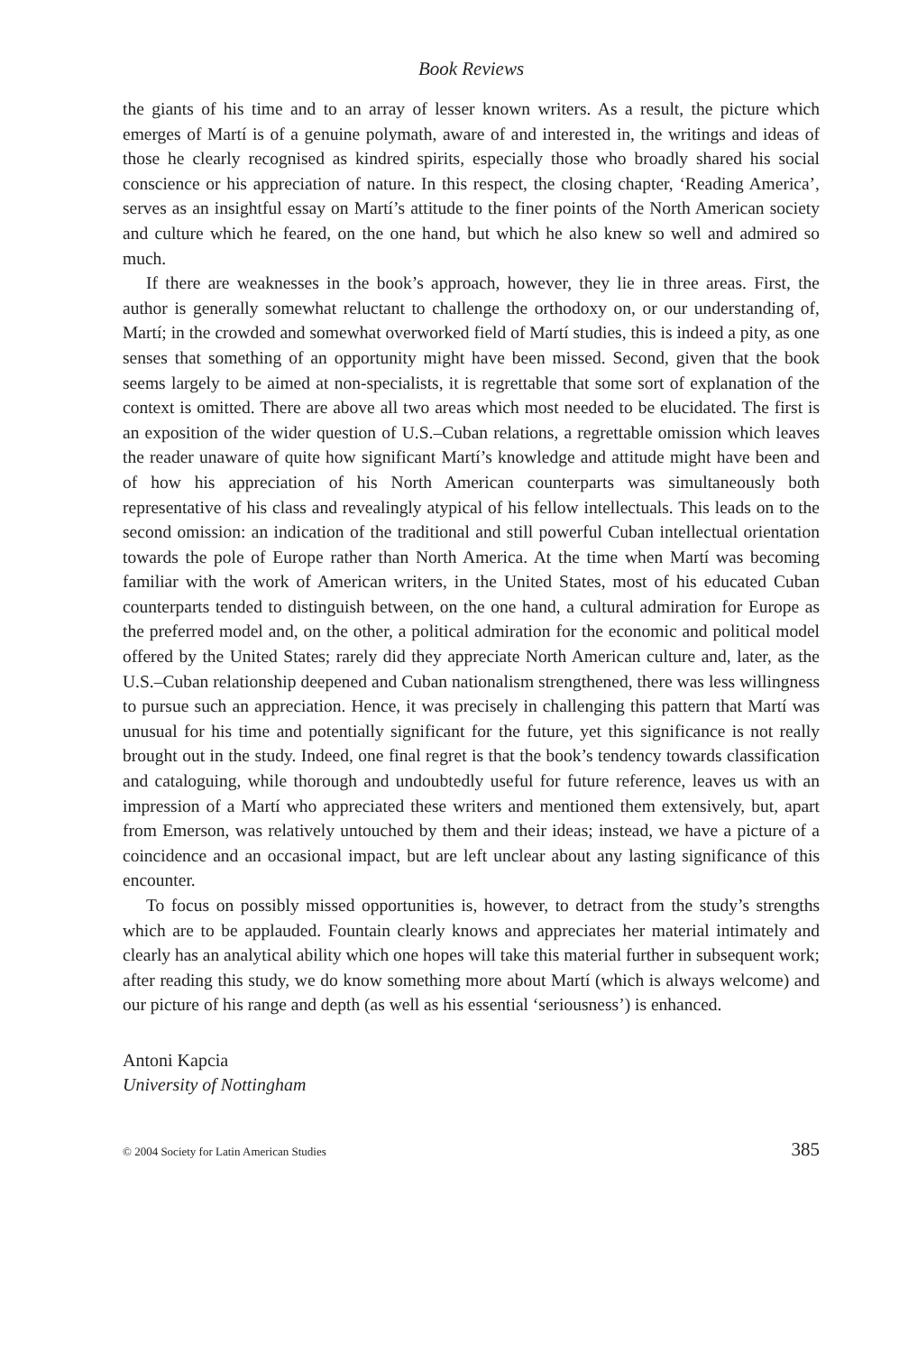Book Reviews
the giants of his time and to an array of lesser known writers. As a result, the picture which emerges of Martí is of a genuine polymath, aware of and interested in, the writings and ideas of those he clearly recognised as kindred spirits, especially those who broadly shared his social conscience or his appreciation of nature. In this respect, the closing chapter, ‘Reading America’, serves as an insightful essay on Martí’s attitude to the finer points of the North American society and culture which he feared, on the one hand, but which he also knew so well and admired so much.
If there are weaknesses in the book’s approach, however, they lie in three areas. First, the author is generally somewhat reluctant to challenge the orthodoxy on, or our understanding of, Martí; in the crowded and somewhat overworked field of Martí studies, this is indeed a pity, as one senses that something of an opportunity might have been missed. Second, given that the book seems largely to be aimed at non-specialists, it is regrettable that some sort of explanation of the context is omitted. There are above all two areas which most needed to be elucidated. The first is an exposition of the wider question of U.S.–Cuban relations, a regrettable omission which leaves the reader unaware of quite how significant Martí’s knowledge and attitude might have been and of how his appreciation of his North American counterparts was simultaneously both representative of his class and revealingly atypical of his fellow intellectuals. This leads on to the second omission: an indication of the traditional and still powerful Cuban intellectual orientation towards the pole of Europe rather than North America. At the time when Martí was becoming familiar with the work of American writers, in the United States, most of his educated Cuban counterparts tended to distinguish between, on the one hand, a cultural admiration for Europe as the preferred model and, on the other, a political admiration for the economic and political model offered by the United States; rarely did they appreciate North American culture and, later, as the U.S.–Cuban relationship deepened and Cuban nationalism strengthened, there was less willingness to pursue such an appreciation. Hence, it was precisely in challenging this pattern that Martí was unusual for his time and potentially significant for the future, yet this significance is not really brought out in the study. Indeed, one final regret is that the book’s tendency towards classification and cataloguing, while thorough and undoubtedly useful for future reference, leaves us with an impression of a Martí who appreciated these writers and mentioned them extensively, but, apart from Emerson, was relatively untouched by them and their ideas; instead, we have a picture of a coincidence and an occasional impact, but are left unclear about any lasting significance of this encounter.
To focus on possibly missed opportunities is, however, to detract from the study’s strengths which are to be applauded. Fountain clearly knows and appreciates her material intimately and clearly has an analytical ability which one hopes will take this material further in subsequent work; after reading this study, we do know something more about Martí (which is always welcome) and our picture of his range and depth (as well as his essential ‘seriousness’) is enhanced.
Antoni Kapcia
University of Nottingham
© 2004 Society for Latin American Studies 385